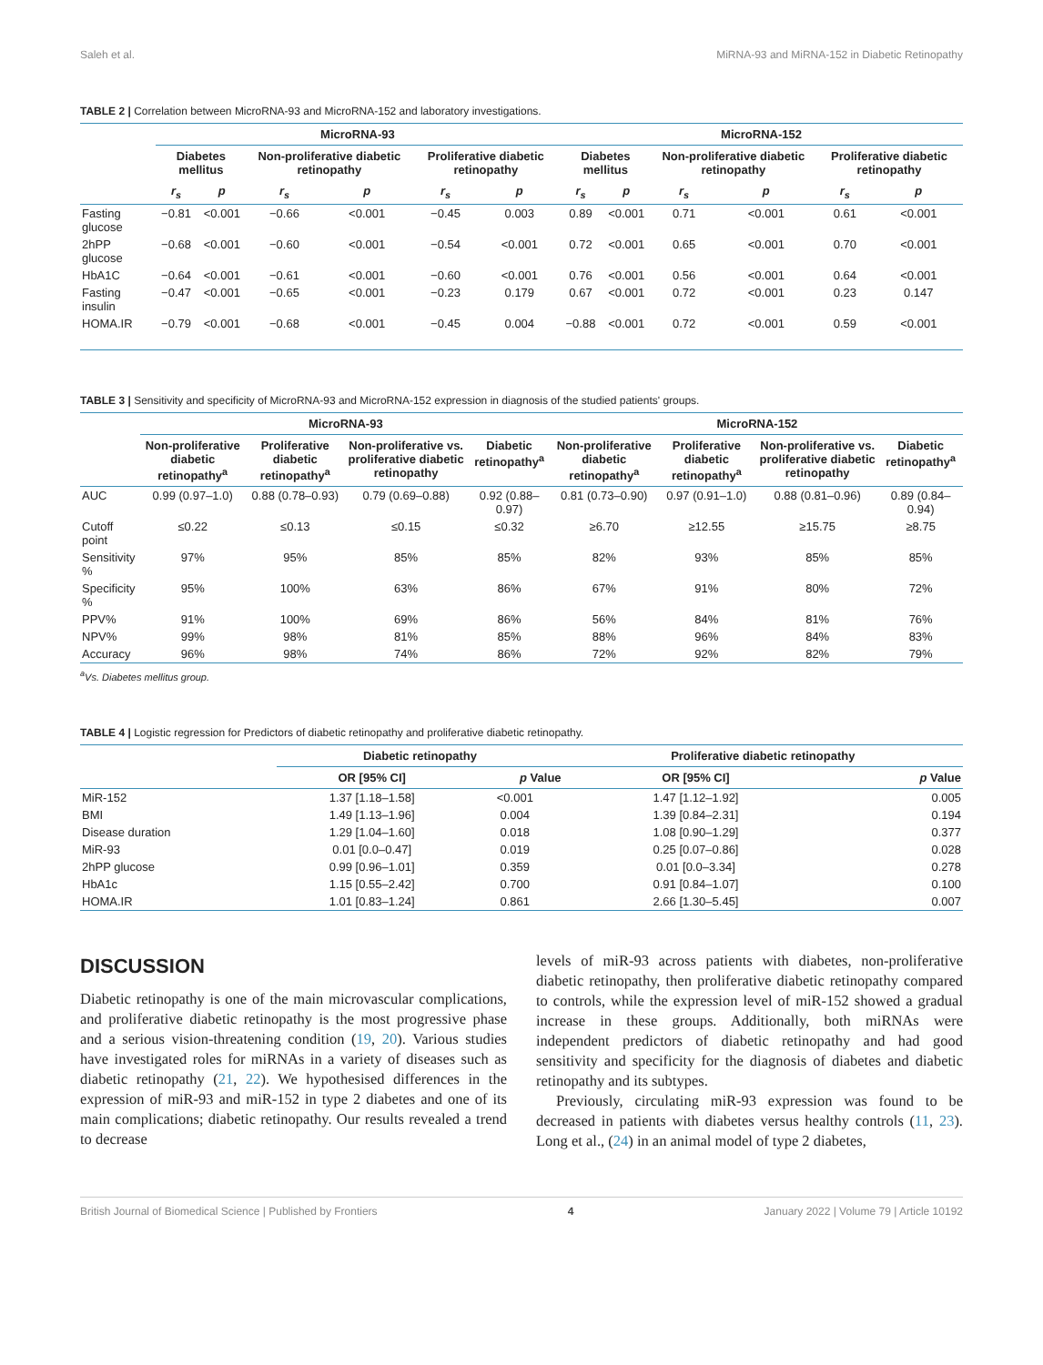Saleh et al. MiRNA-93 and MiRNA-152 in Diabetic Retinopathy
TABLE 2 | Correlation between MicroRNA-93 and MicroRNA-152 and laboratory investigations.
| | MicroRNA-93 | | | | | | MicroRNA-152 | | | | | |
| --- | --- | --- | --- | --- | --- | --- | --- | --- | --- | --- | --- | --- |
| | Diabetes mellitus | | Non-proliferative diabetic retinopathy | | Proliferative diabetic retinopathy | | Diabetes mellitus | | Non-proliferative diabetic retinopathy | | Proliferative diabetic retinopathy | |
| | r<sub>s</sub> | p | r<sub>s</sub> | p | r<sub>s</sub> | p | r<sub>s</sub> | p | r<sub>s</sub> | p | r<sub>s</sub> | p |
| Fasting glucose | −0.81 | <0.001 | −0.66 | <0.001 | −0.45 | 0.003 | 0.89 | <0.001 | 0.71 | <0.001 | 0.61 | <0.001 |
| 2hPP glucose | −0.68 | <0.001 | −0.60 | <0.001 | −0.54 | <0.001 | 0.72 | <0.001 | 0.65 | <0.001 | 0.70 | <0.001 |
| HbA1C | −0.64 | <0.001 | −0.61 | <0.001 | −0.60 | <0.001 | 0.76 | <0.001 | 0.56 | <0.001 | 0.64 | <0.001 |
| Fasting insulin | −0.47 | <0.001 | −0.65 | <0.001 | −0.23 | 0.179 | 0.67 | <0.001 | 0.72 | <0.001 | 0.23 | 0.147 |
| HOMA.IR | −0.79 | <0.001 | −0.68 | <0.001 | −0.45 | 0.004 | −0.88 | <0.001 | 0.72 | <0.001 | 0.59 | <0.001 |
TABLE 3 | Sensitivity and specificity of MicroRNA-93 and MicroRNA-152 expression in diagnosis of the studied patients' groups.
| | MicroRNA-93 | | | | MicroRNA-152 | | | |
| --- | --- | --- | --- | --- | --- | --- | --- | --- |
| | Non-proliferative diabetic retinopathy<sup>a</sup> | Proliferative diabetic retinopathy<sup>a</sup> | Non-proliferative vs. proliferative diabetic retinopathy | Diabetic retinopathy<sup>a</sup> | Non-proliferative diabetic retinopathy<sup>a</sup> | Proliferative diabetic retinopathy<sup>a</sup> | Non-proliferative vs. proliferative diabetic retinopathy | Diabetic retinopathy<sup>a</sup> |
| AUC | 0.99 (0.97–1.0) | 0.88 (0.78–0.93) | 0.79 (0.69–0.88) | 0.92 (0.88–0.97) | 0.81 (0.73–0.90) | 0.97 (0.91–1.0) | 0.88 (0.81–0.96) | 0.89 (0.84–0.94) |
| Cutoff point | ≤0.22 | ≤0.13 | ≤0.15 | ≤0.32 | ≥6.70 | ≥12.55 | ≥15.75 | ≥8.75 |
| Sensitivity % | 97% | 95% | 85% | 85% | 82% | 93% | 85% | 85% |
| Specificity % | 95% | 100% | 63% | 86% | 67% | 91% | 80% | 72% |
| PPV% | 91% | 100% | 69% | 86% | 56% | 84% | 81% | 76% |
| NPV% | 99% | 98% | 81% | 85% | 88% | 96% | 84% | 83% |
| Accuracy | 96% | 98% | 74% | 86% | 72% | 92% | 82% | 79% |
<sup>a</sup> Vs. Diabetes mellitus group.
TABLE 4 | Logistic regression for Predictors of diabetic retinopathy and proliferative diabetic retinopathy.
| | Diabetic retinopathy | | Proliferative diabetic retinopathy | |
| --- | --- | --- | --- | --- |
| | OR [95% CI] | p Value | OR [95% CI] | p Value |
| MiR-152 | 1.37 [1.18–1.58] | <0.001 | 1.47 [1.12–1.92] | 0.005 |
| BMI | 1.49 [1.13–1.96] | 0.004 | 1.39 [0.84–2.31] | 0.194 |
| Disease duration | 1.29 [1.04–1.60] | 0.018 | 1.08 [0.90–1.29] | 0.377 |
| MiR-93 | 0.01 [0.0–0.47] | 0.019 | 0.25 [0.07–0.86] | 0.028 |
| 2hPP glucose | 0.99 [0.96–1.01] | 0.359 | 0.01 [0.0–3.34] | 0.278 |
| HbA1c | 1.15 [0.55–2.42] | 0.700 | 0.91 [0.84–1.07] | 0.100 |
| HOMA.IR | 1.01 [0.83–1.24] | 0.861 | 2.66 [1.30–5.45] | 0.007 |
DISCUSSION
Diabetic retinopathy is one of the main microvascular complications, and proliferative diabetic retinopathy is the most progressive phase and a serious vision-threatening condition (19, 20). Various studies have investigated roles for miRNAs in a variety of diseases such as diabetic retinopathy (21, 22). We hypothesised differences in the expression of miR-93 and miR-152 in type 2 diabetes and one of its main complications; diabetic retinopathy. Our results revealed a trend to decrease
levels of miR-93 across patients with diabetes, non-proliferative diabetic retinopathy, then proliferative diabetic retinopathy compared to controls, while the expression level of miR-152 showed a gradual increase in these groups. Additionally, both miRNAs were independent predictors of diabetic retinopathy and had good sensitivity and specificity for the diagnosis of diabetes and diabetic retinopathy and its subtypes.
Previously, circulating miR-93 expression was found to be decreased in patients with diabetes versus healthy controls (11, 23). Long et al., (24) in an animal model of type 2 diabetes,
British Journal of Biomedical Science | Published by Frontiers 4 January 2022 | Volume 79 | Article 10192